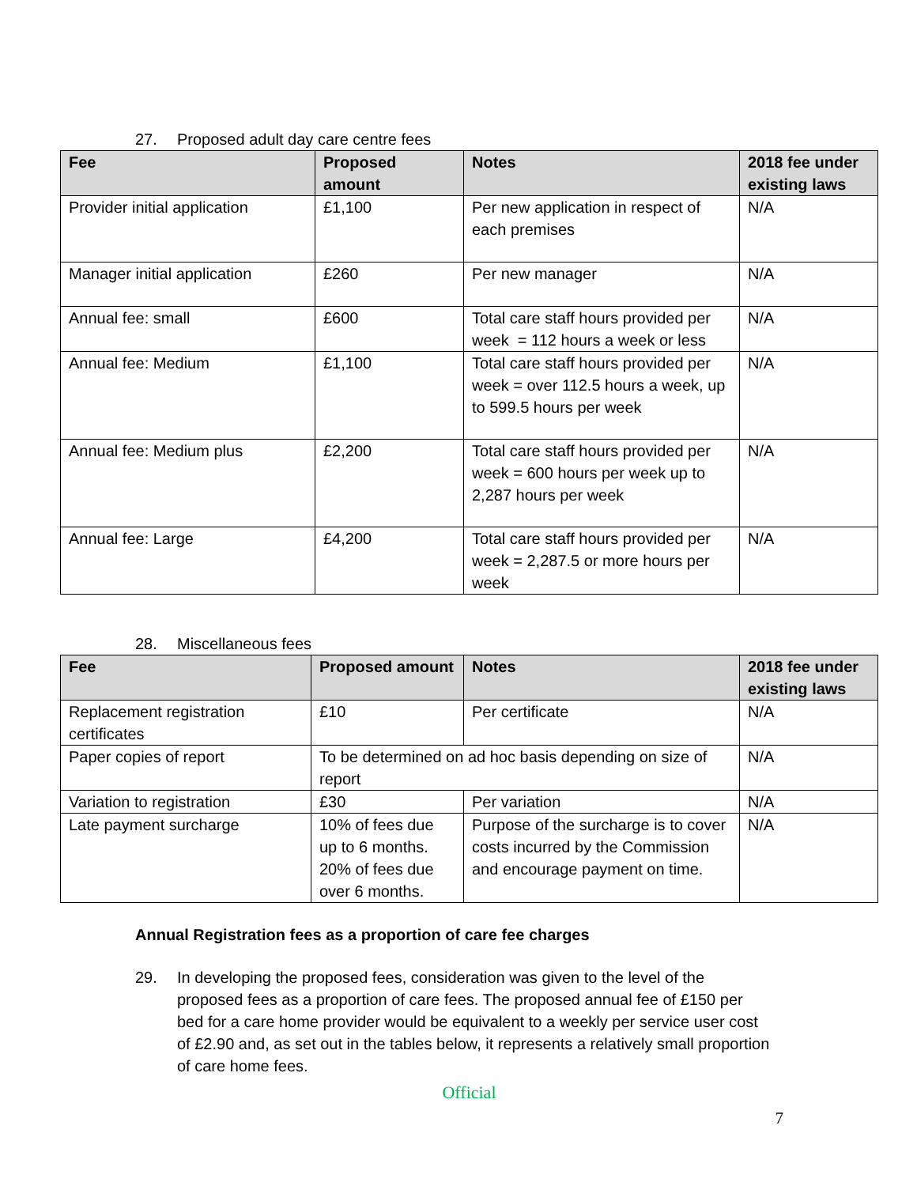27. Proposed adult day care centre fees
| Fee | Proposed amount | Notes | 2018 fee under existing laws |
| --- | --- | --- | --- |
| Provider initial application | £1,100 | Per new application in respect of each premises | N/A |
| Manager initial application | £260 | Per new manager | N/A |
| Annual fee: small | £600 | Total care staff hours provided per week = 112 hours a week or less | N/A |
| Annual fee: Medium | £1,100 | Total care staff hours provided per week = over 112.5 hours a week, up to 599.5 hours per week | N/A |
| Annual fee: Medium plus | £2,200 | Total care staff hours provided per week = 600 hours per week up to 2,287 hours per week | N/A |
| Annual fee: Large | £4,200 | Total care staff hours provided per week = 2,287.5 or more hours per week | N/A |
28. Miscellaneous fees
| Fee | Proposed amount | Notes | 2018 fee under existing laws |
| --- | --- | --- | --- |
| Replacement registration certificates | £10 | Per certificate | N/A |
| Paper copies of report | To be determined on ad hoc basis depending on size of report | | N/A |
| Variation to registration | £30 | Per variation | N/A |
| Late payment surcharge | 10% of fees due up to 6 months. 20% of fees due over 6 months. | Purpose of the surcharge is to cover costs incurred by the Commission and encourage payment on time. | N/A |
Annual Registration fees as a proportion of care fee charges
29. In developing the proposed fees, consideration was given to the level of the proposed fees as a proportion of care fees. The proposed annual fee of £150 per bed for a care home provider would be equivalent to a weekly per service user cost of £2.90 and, as set out in the tables below, it represents a relatively small proportion of care home fees.
Official
7